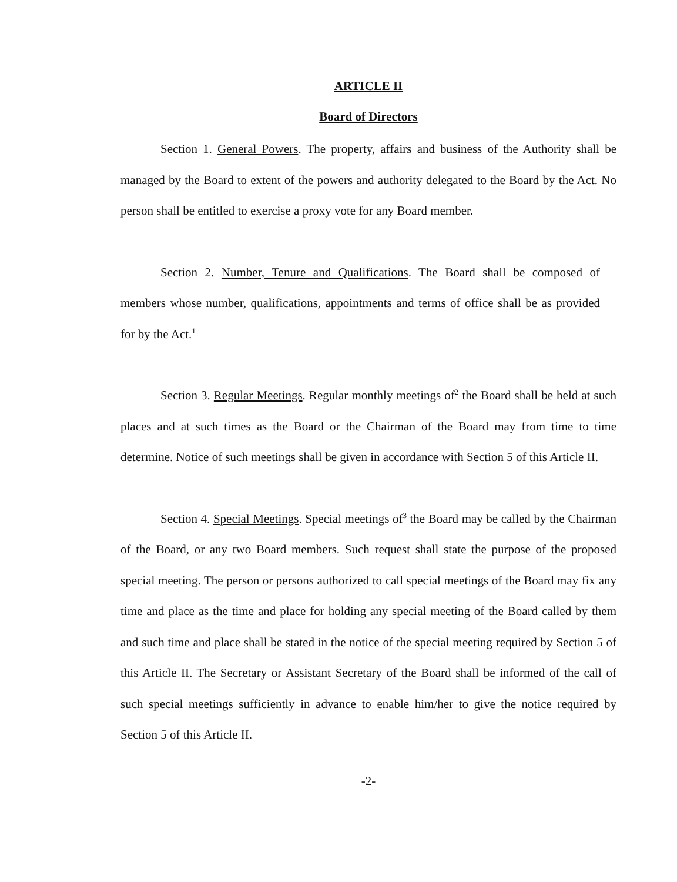ARTICLE II
Board of Directors
Section 1. General Powers. The property, affairs and business of the Authority shall be managed by the Board to extent of the powers and authority delegated to the Board by the Act. No person shall be entitled to exercise a proxy vote for any Board member.
Section 2. Number, Tenure and Qualifications. The Board shall be composed of members whose number, qualifications, appointments and terms of office shall be as provided for by the Act.<sup>1</sup>
Section 3. Regular Meetings. Regular monthly meetings of<sup>2</sup> the Board shall be held at such places and at such times as the Board or the Chairman of the Board may from time to time determine. Notice of such meetings shall be given in accordance with Section 5 of this Article II.
Section 4. Special Meetings. Special meetings of<sup>3</sup> the Board may be called by the Chairman of the Board, or any two Board members. Such request shall state the purpose of the proposed special meeting. The person or persons authorized to call special meetings of the Board may fix any time and place as the time and place for holding any special meeting of the Board called by them and such time and place shall be stated in the notice of the special meeting required by Section 5 of this Article II. The Secretary or Assistant Secretary of the Board shall be informed of the call of such special meetings sufficiently in advance to enable him/her to give the notice required by Section 5 of this Article II.
-2-